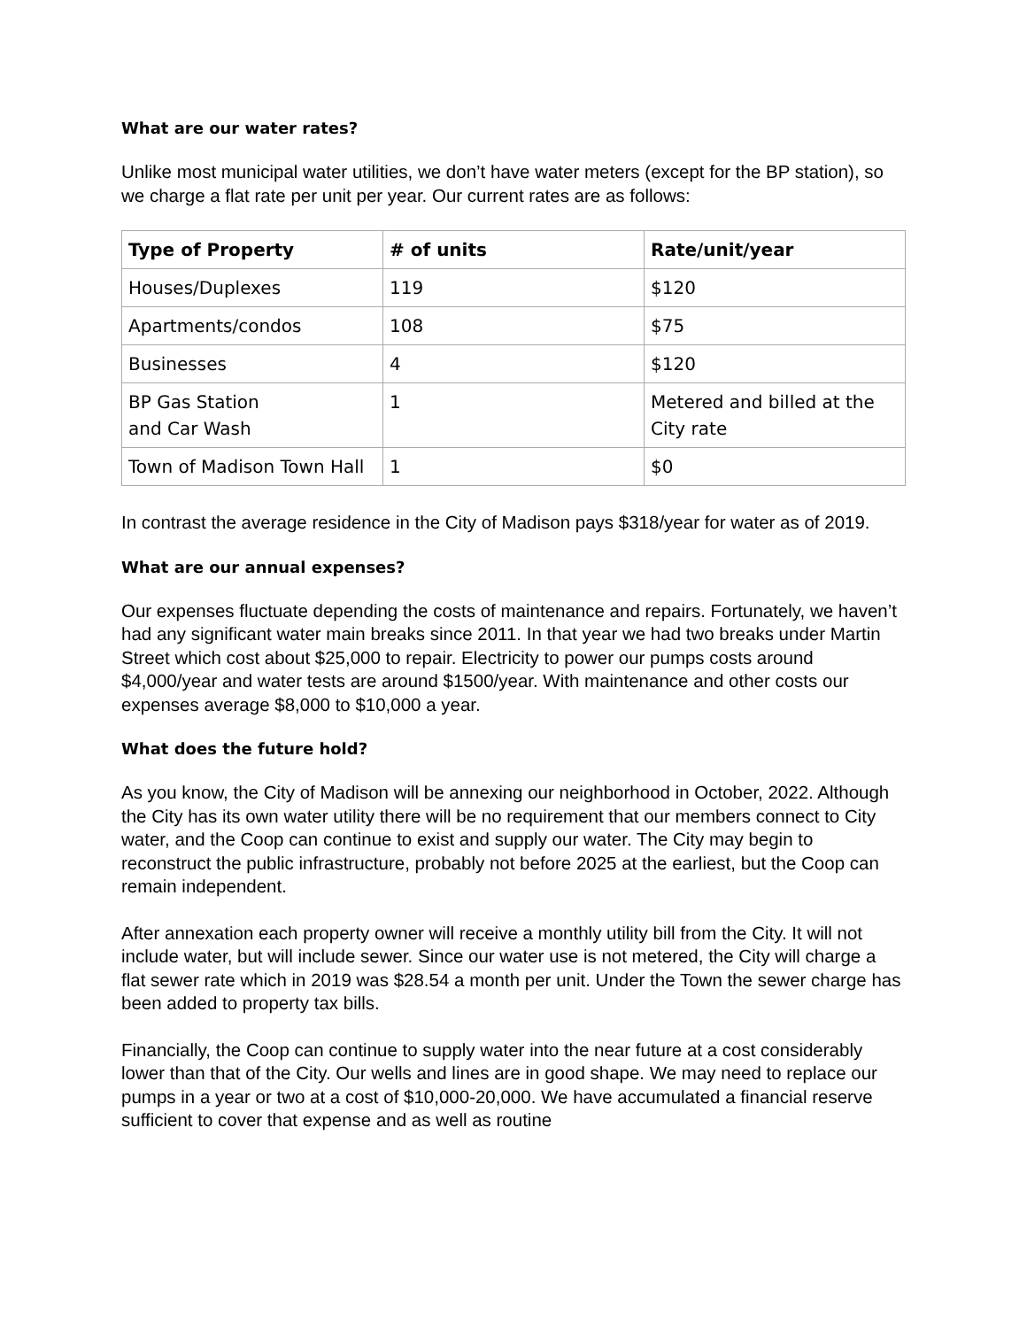What are our water rates?
Unlike most municipal water utilities, we don’t have water meters (except for the BP station), so we charge a flat rate per unit per year. Our current rates are as follows:
| Type of Property | # of units | Rate/unit/year |
| --- | --- | --- |
| Houses/Duplexes | 119 | $120 |
| Apartments/condos | 108 | $75 |
| Businesses | 4 | $120 |
| BP Gas Station and Car Wash | 1 | Metered and billed at the City rate |
| Town of Madison Town Hall | 1 | $0 |
In contrast the average residence in the City of Madison pays $318/year for water as of 2019.
What are our annual expenses?
Our expenses fluctuate depending the costs of maintenance and repairs. Fortunately, we haven’t had any significant water main breaks since 2011. In that year we had two breaks under Martin Street which cost about $25,000 to repair. Electricity to power our pumps costs around $4,000/year and water tests are around $1500/year. With maintenance and other costs our expenses average $8,000 to $10,000 a year.
What does the future hold?
As you know, the City of Madison will be annexing our neighborhood in October, 2022. Although the City has its own water utility there will be no requirement that our members connect to City water, and the Coop can continue to exist and supply our water. The City may begin to reconstruct the public infrastructure, probably not before 2025 at the earliest, but the Coop can remain independent.
After annexation each property owner will receive a monthly utility bill from the City. It will not include water, but will include sewer. Since our water use is not metered, the City will charge a flat sewer rate which in 2019 was $28.54 a month per unit. Under the Town the sewer charge has been added to property tax bills.
Financially, the Coop can continue to supply water into the near future at a cost considerably lower than that of the City. Our wells and lines are in good shape. We may need to replace our pumps in a year or two at a cost of $10,000-20,000. We have accumulated a financial reserve sufficient to cover that expense and as well as routine